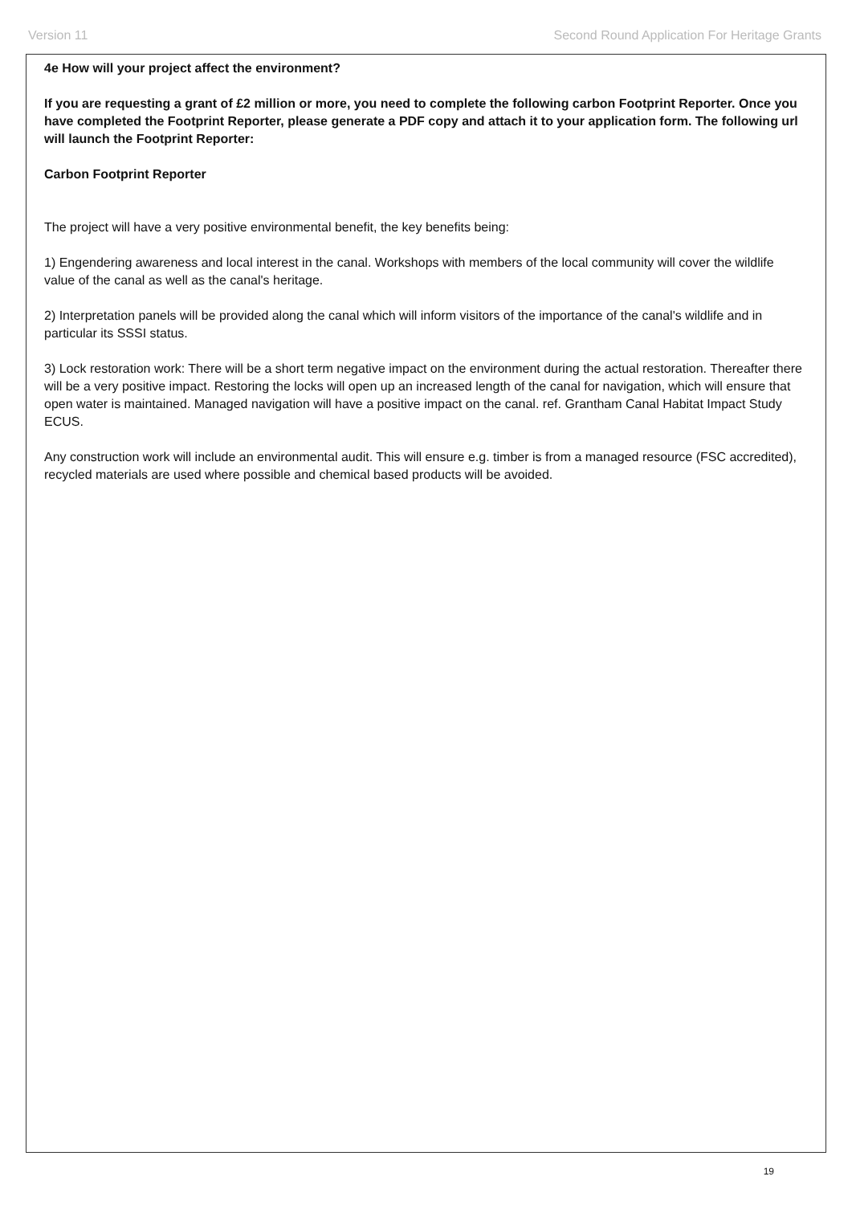Version 11 Second Round Application For Heritage Grants
4e How will your project affect the environment?
If you are requesting a grant of £2 million or more, you need to complete the following carbon Footprint Reporter. Once you have completed the Footprint Reporter, please generate a PDF copy and attach it to your application form. The following url will launch the Footprint Reporter:
Carbon Footprint Reporter
The project will have a very positive environmental benefit, the key benefits being:
1) Engendering awareness and local interest in the canal. Workshops with members of the local community will cover the wildlife value of the canal as well as the canal's heritage.
2) Interpretation panels will be provided along the canal which will inform visitors of the importance of the canal's wildlife and in particular its SSSI status.
3) Lock restoration work: There will be a short term negative impact on the environment during the actual restoration. Thereafter there will be a very positive impact. Restoring the locks will open up an increased length of the canal for navigation, which will ensure that open water is maintained. Managed navigation will have a positive impact on the canal. ref. Grantham Canal Habitat Impact Study ECUS.
Any construction work will include an environmental audit. This will ensure e.g. timber is from a managed resource (FSC accredited), recycled materials are used where possible and chemical based products will be avoided.
19